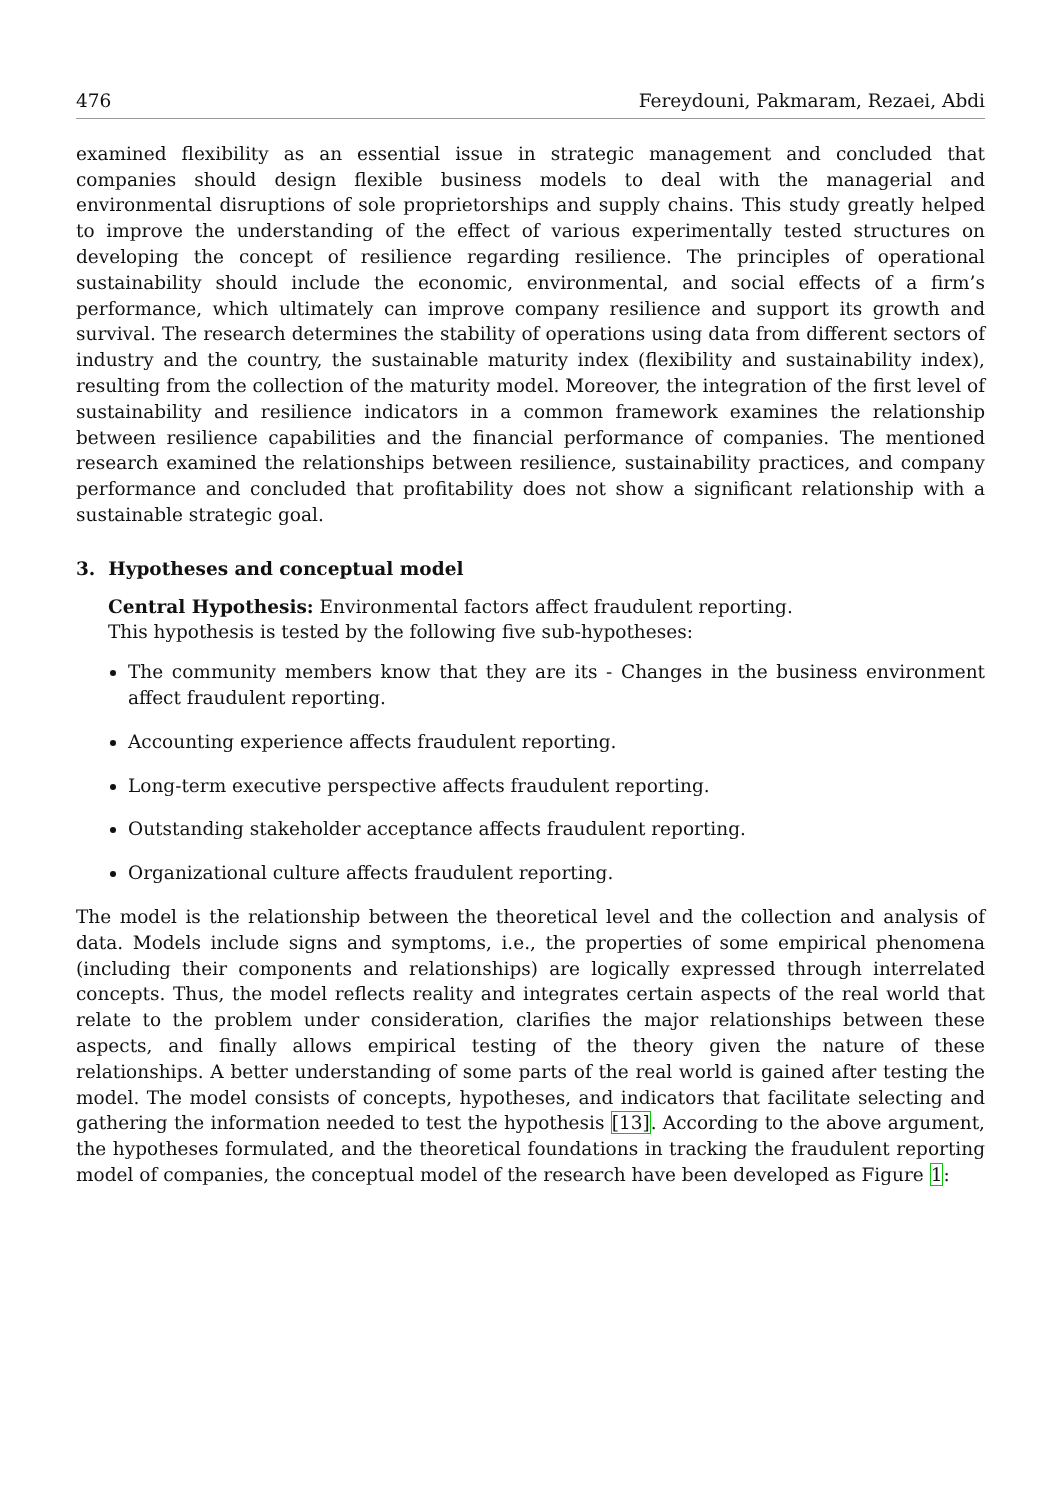476 Fereydouni, Pakmaram, Rezaei, Abdi
examined flexibility as an essential issue in strategic management and concluded that companies should design flexible business models to deal with the managerial and environmental disruptions of sole proprietorships and supply chains. This study greatly helped to improve the understanding of the effect of various experimentally tested structures on developing the concept of resilience regarding resilience. The principles of operational sustainability should include the economic, environmental, and social effects of a firm’s performance, which ultimately can improve company resilience and support its growth and survival. The research determines the stability of operations using data from different sectors of industry and the country, the sustainable maturity index (flexibility and sustainability index), resulting from the collection of the maturity model. Moreover, the integration of the first level of sustainability and resilience indicators in a common framework examines the relationship between resilience capabilities and the financial performance of companies. The mentioned research examined the relationships between resilience, sustainability practices, and company performance and concluded that profitability does not show a significant relationship with a sustainable strategic goal.
3. Hypotheses and conceptual model
Central Hypothesis: Environmental factors affect fraudulent reporting.
This hypothesis is tested by the following five sub-hypotheses:
The community members know that they are its - Changes in the business environment affect fraudulent reporting.
Accounting experience affects fraudulent reporting.
Long-term executive perspective affects fraudulent reporting.
Outstanding stakeholder acceptance affects fraudulent reporting.
Organizational culture affects fraudulent reporting.
The model is the relationship between the theoretical level and the collection and analysis of data. Models include signs and symptoms, i.e., the properties of some empirical phenomena (including their components and relationships) are logically expressed through interrelated concepts. Thus, the model reflects reality and integrates certain aspects of the real world that relate to the problem under consideration, clarifies the major relationships between these aspects, and finally allows empirical testing of the theory given the nature of these relationships. A better understanding of some parts of the real world is gained after testing the model. The model consists of concepts, hypotheses, and indicators that facilitate selecting and gathering the information needed to test the hypothesis [13]. According to the above argument, the hypotheses formulated, and the theoretical foundations in tracking the fraudulent reporting model of companies, the conceptual model of the research have been developed as Figure 1: